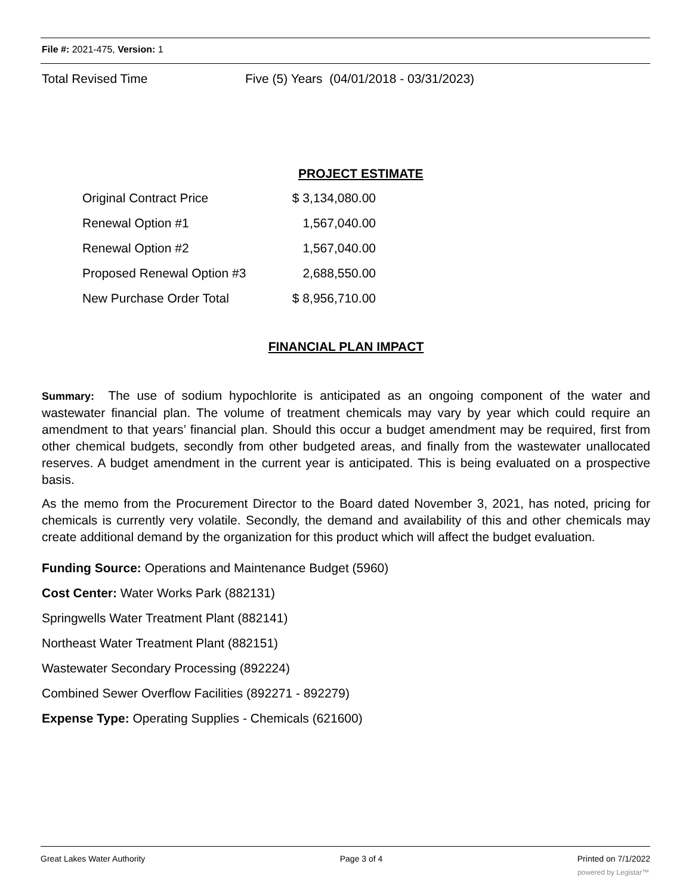File #: 2021-475, Version: 1
Total Revised Time Five (5) Years (04/01/2018 - 03/31/2023)
PROJECT ESTIMATE
| Original Contract Price | $ 3,134,080.00 |
| Renewal Option #1 | 1,567,040.00 |
| Renewal Option #2 | 1,567,040.00 |
| Proposed Renewal Option #3 | 2,688,550.00 |
| New Purchase Order Total | $ 8,956,710.00 |
FINANCIAL PLAN IMPACT
Summary: The use of sodium hypochlorite is anticipated as an ongoing component of the water and wastewater financial plan. The volume of treatment chemicals may vary by year which could require an amendment to that years’ financial plan. Should this occur a budget amendment may be required, first from other chemical budgets, secondly from other budgeted areas, and finally from the wastewater unallocated reserves. A budget amendment in the current year is anticipated. This is being evaluated on a prospective basis.
As the memo from the Procurement Director to the Board dated November 3, 2021, has noted, pricing for chemicals is currently very volatile. Secondly, the demand and availability of this and other chemicals may create additional demand by the organization for this product which will affect the budget evaluation.
Funding Source: Operations and Maintenance Budget (5960)
Cost Center: Water Works Park (882131)
Springwells Water Treatment Plant (882141)
Northeast Water Treatment Plant (882151)
Wastewater Secondary Processing (892224)
Combined Sewer Overflow Facilities (892271 - 892279)
Expense Type: Operating Supplies - Chemicals (621600)
Great Lakes Water Authority Page 3 of 4 Printed on 7/1/2022
powered by Legistar™